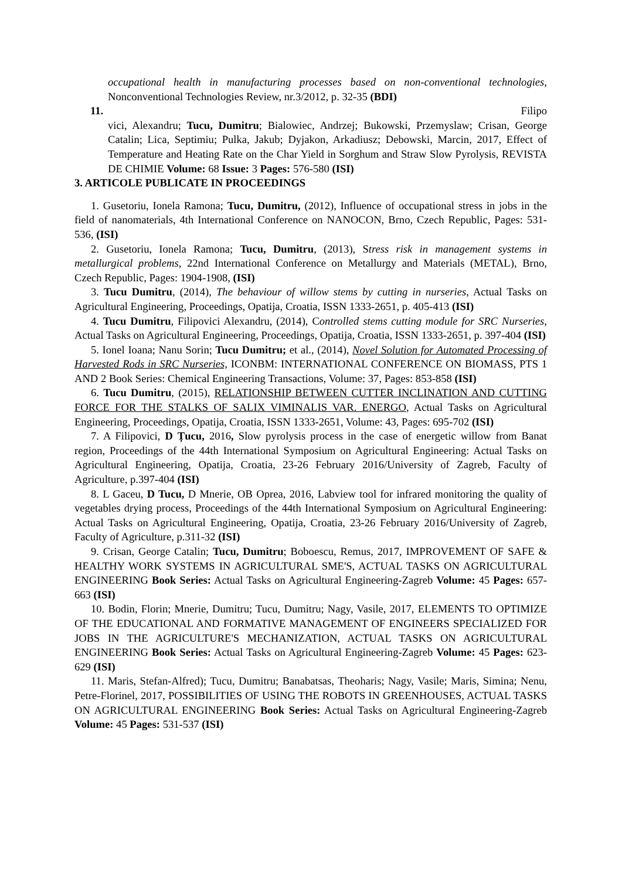occupational health in manufacturing processes based on non-conventional technologies, Nonconventional Technologies Review, nr.3/2012, p. 32-35 (BDI)
11. Filipo
vici, Alexandru; Tucu, Dumitru; Bialowiec, Andrzej; Bukowski, Przemyslaw; Crisan, George Catalin; Lica, Septimiu; Pulka, Jakub; Dyjakon, Arkadiusz; Debowski, Marcin, 2017, Effect of Temperature and Heating Rate on the Char Yield in Sorghum and Straw Slow Pyrolysis, REVISTA DE CHIMIE Volume: 68 Issue: 3 Pages: 576-580 (ISI)
3. ARTICOLE PUBLICATE IN PROCEEDINGS
1. Gusetoriu, Ionela Ramona; Tucu, Dumitru, (2012), Influence of occupational stress in jobs in the field of nanomaterials, 4th International Conference on NANOCON, Brno, Czech Republic, Pages: 531-536, (ISI)
2. Gusetoriu, Ionela Ramona; Tucu, Dumitru, (2013), Stress risk in management systems in metallurgical problems, 22nd International Conference on Metallurgy and Materials (METAL), Brno, Czech Republic, Pages: 1904-1908, (ISI)
3. Tucu Dumitru, (2014), The behaviour of willow stems by cutting in nurseries, Actual Tasks on Agricultural Engineering, Proceedings, Opatija, Croatia, ISSN 1333-2651, p. 405-413 (ISI)
4. Tucu Dumitru, Filipovici Alexandru, (2014), Controlled stems cutting module for SRC Nurseries, Actual Tasks on Agricultural Engineering, Proceedings, Opatija, Croatia, ISSN 1333-2651, p. 397-404 (ISI)
5. Ionel Ioana; Nanu Sorin; Tucu Dumitru; et al., (2014), Novel Solution for Automated Processing of Harvested Rods in SRC Nurseries, ICONBM: INTERNATIONAL CONFERENCE ON BIOMASS, PTS 1 AND 2 Book Series: Chemical Engineering Transactions, Volume: 37, Pages: 853-858 (ISI)
6. Tucu Dumitru, (2015), RELATIONSHIP BETWEEN CUTTER INCLINATION AND CUTTING FORCE FOR THE STALKS OF SALIX VIMINALIS VAR. ENERGO, Actual Tasks on Agricultural Engineering, Proceedings, Opatija, Croatia, ISSN 1333-2651, Volume: 43, Pages: 695-702 (ISI)
7. A Filipovici, D Țucu, 2016, Slow pyrolysis process in the case of energetic willow from Banat region, Proceedings of the 44th International Symposium on Agricultural Engineering: Actual Tasks on Agricultural Engineering, Opatija, Croatia, 23-26 February 2016/University of Zagreb, Faculty of Agriculture, p.397-404 (ISI)
8. L Gaceu, D Tucu, D Mnerie, OB Oprea, 2016, Labview tool for infrared monitoring the quality of vegetables drying process, Proceedings of the 44th International Symposium on Agricultural Engineering: Actual Tasks on Agricultural Engineering, Opatija, Croatia, 23-26 February 2016/University of Zagreb, Faculty of Agriculture, p.311-32 (ISI)
9. Crisan, George Catalin; Tucu, Dumitru; Boboescu, Remus, 2017, IMPROVEMENT OF SAFE & HEALTHY WORK SYSTEMS IN AGRICULTURAL SME'S, ACTUAL TASKS ON AGRICULTURAL ENGINEERING Book Series: Actual Tasks on Agricultural Engineering-Zagreb Volume: 45 Pages: 657-663 (ISI)
10. Bodin, Florin; Mnerie, Dumitru; Tucu, Dumitru; Nagy, Vasile, 2017, ELEMENTS TO OPTIMIZE OF THE EDUCATIONAL AND FORMATIVE MANAGEMENT OF ENGINEERS SPECIALIZED FOR JOBS IN THE AGRICULTURE'S MECHANIZATION, ACTUAL TASKS ON AGRICULTURAL ENGINEERING Book Series: Actual Tasks on Agricultural Engineering-Zagreb Volume: 45 Pages: 623-629 (ISI)
11. Maris, Stefan-Alfred); Tucu, Dumitru; Banabatsas, Theoharis; Nagy, Vasile; Maris, Simina; Nenu, Petre-Florinel, 2017, POSSIBILITIES OF USING THE ROBOTS IN GREENHOUSES, ACTUAL TASKS ON AGRICULTURAL ENGINEERING Book Series: Actual Tasks on Agricultural Engineering-Zagreb Volume: 45 Pages: 531-537 (ISI)